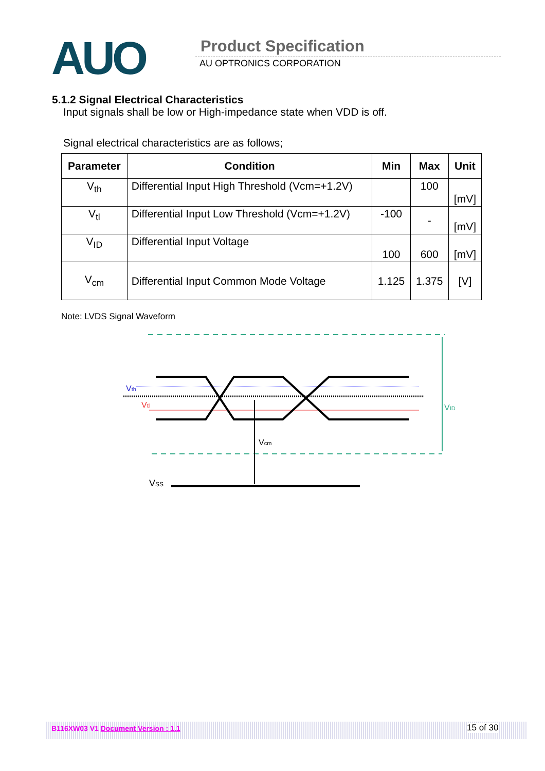AUO Product Specification
AU OPTRONICS CORPORATION
5.1.2 Signal Electrical Characteristics
Input signals shall be low or High-impedance state when VDD is off.
Signal electrical characteristics are as follows;
| Parameter | Condition | Min | Max | Unit |
| --- | --- | --- | --- | --- |
| V<sub>th</sub> | Differential Input High Threshold (Vcm=+1.2V) | | 100 | [mV] |
| V<sub>tl</sub> | Differential Input Low Threshold (Vcm=+1.2V) | -100 | - | [mV] |
| V<sub>ID</sub> | Differential Input Voltage | 100 | 600 | [mV] |
| V<sub>cm</sub> | Differential Input Common Mode Voltage | 1.125 | 1.375 | [V] |
Note: LVDS Signal Waveform
VID
Vcm
Vth
Vtl
VSS
B116XW03 V1 Document Version : 1.1 15 of 30